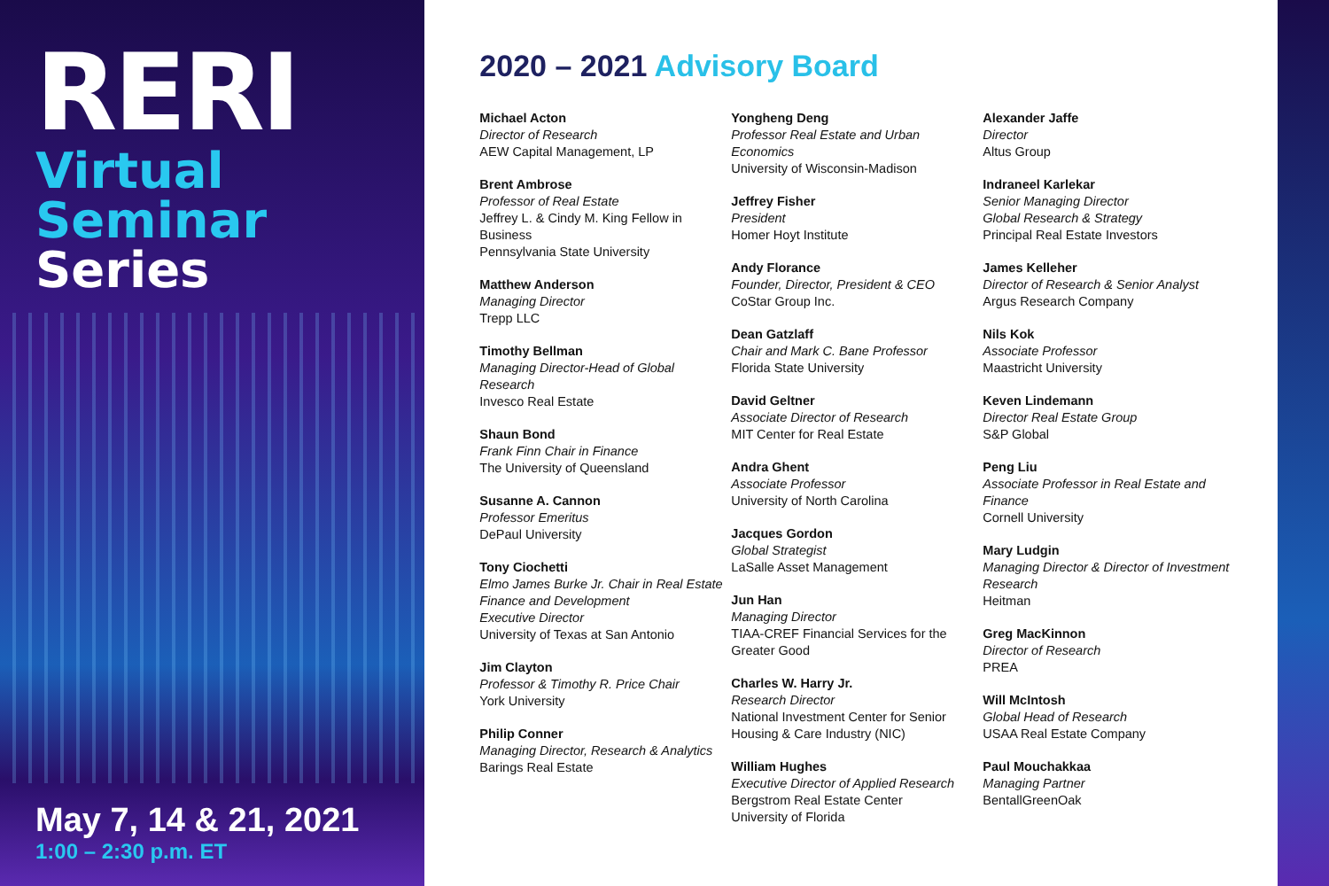RERI
Virtual Seminar
Series
May 7, 14 & 21, 2021
1:00 – 2:30 p.m. ET
2020 – 2021 Advisory Board
Michael Acton
Director of Research
AEW Capital Management, LP
Brent Ambrose
Professor of Real Estate
Jeffrey L. & Cindy M. King Fellow in Business
Pennsylvania State University
Matthew Anderson
Managing Director
Trepp LLC
Timothy Bellman
Managing Director-Head of Global Research
Invesco Real Estate
Shaun Bond
Frank Finn Chair in Finance
The University of Queensland
Susanne A. Cannon
Professor Emeritus
DePaul University
Tony Ciochetti
Elmo James Burke Jr. Chair in Real Estate Finance and Development
Executive Director
University of Texas at San Antonio
Jim Clayton
Professor & Timothy R. Price Chair
York University
Philip Conner
Managing Director, Research & Analytics
Barings Real Estate
Yongheng Deng
Professor Real Estate and Urban Economics
University of Wisconsin-Madison
Jeffrey Fisher
President
Homer Hoyt Institute
Andy Florance
Founder, Director, President & CEO
CoStar Group Inc.
Dean Gatzlaff
Chair and Mark C. Bane Professor
Florida State University
David Geltner
Associate Director of Research
MIT Center for Real Estate
Andra Ghent
Associate Professor
University of North Carolina
Jacques Gordon
Global Strategist
LaSalle Asset Management
Jun Han
Managing Director
TIAA-CREF Financial Services for the Greater Good
Charles W. Harry Jr.
Research Director
National Investment Center for Senior Housing & Care Industry (NIC)
William Hughes
Executive Director of Applied Research
Bergstrom Real Estate Center
University of Florida
Alexander Jaffe
Director
Altus Group
Indraneel Karlekar
Senior Managing Director
Global Research & Strategy
Principal Real Estate Investors
James Kelleher
Director of Research & Senior Analyst
Argus Research Company
Nils Kok
Associate Professor
Maastricht University
Keven Lindemann
Director Real Estate Group
S&P Global
Peng Liu
Associate Professor in Real Estate and Finance
Cornell University
Mary Ludgin
Managing Director & Director of Investment Research
Heitman
Greg MacKinnon
Director of Research
PREA
Will McIntosh
Global Head of Research
USAA Real Estate Company
Paul Mouchakkaa
Managing Partner
BentallGreenOak